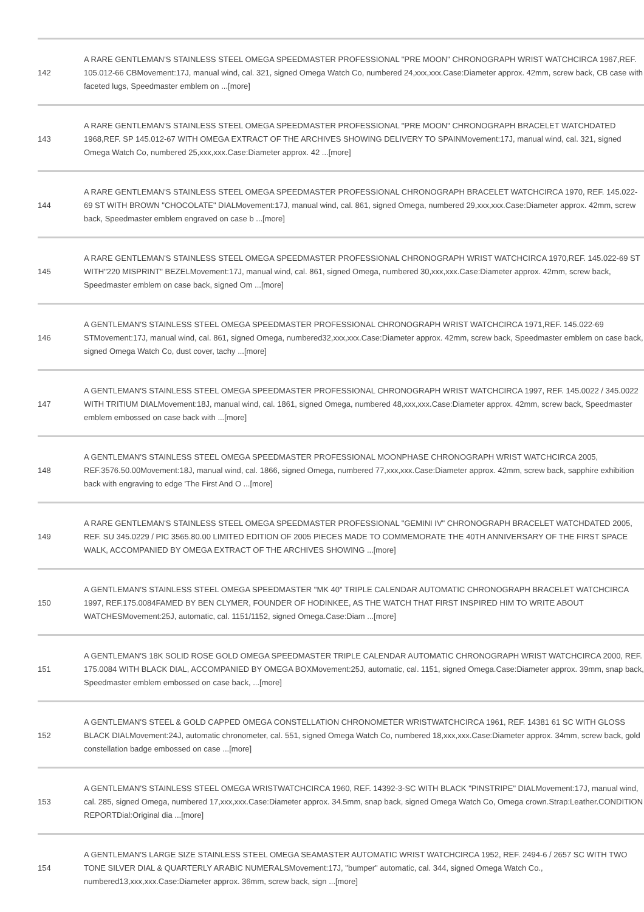| 142 | A RARE GENTLEMAN'S STAINLESS STEEL OMEGA SPEEDMASTER PROFESSIONAL "PRE MOON" CHRONOGRAPH WRIST WATCHCIRCA 1967,REF. 105.012-66 CBMovement:17J, manual wind, cal. 321, signed Omega Watch Co, numbered 24,xxx,xxx.Case:Diameter approx. 42mm, screw back, CB case with faceted lugs, Speedmaster emblem on ...[more] |
| 143 | A RARE GENTLEMAN'S STAINLESS STEEL OMEGA SPEEDMASTER PROFESSIONAL "PRE MOON" CHRONOGRAPH BRACELET WATCHDATED 1968,REF. SP 145.012-67 WITH OMEGA EXTRACT OF THE ARCHIVES SHOWING DELIVERY TO SPAINMovement:17J, manual wind, cal. 321, signed Omega Watch Co, numbered 25,xxx,xxx.Case:Diameter approx. 42 ...[more] |
| 144 | A RARE GENTLEMAN'S STAINLESS STEEL OMEGA SPEEDMASTER PROFESSIONAL CHRONOGRAPH BRACELET WATCHCIRCA 1970, REF. 145.022-69 ST WITH BROWN "CHOCOLATE" DIALMovement:17J, manual wind, cal. 861, signed Omega, numbered 29,xxx,xxx.Case:Diameter approx. 42mm, screw back, Speedmaster emblem engraved on case b ...[more] |
| 145 | A RARE GENTLEMAN'S STAINLESS STEEL OMEGA SPEEDMASTER PROFESSIONAL CHRONOGRAPH WRIST WATCHCIRCA 1970,REF. 145.022-69 ST WITH"220 MISPRINT" BEZELMovement:17J, manual wind, cal. 861, signed Omega, numbered 30,xxx,xxx.Case:Diameter approx. 42mm, screw back, Speedmaster emblem on case back, signed Om ...[more] |
| 146 | A GENTLEMAN'S STAINLESS STEEL OMEGA SPEEDMASTER PROFESSIONAL CHRONOGRAPH WRIST WATCHCIRCA 1971,REF. 145.022-69 STMovement:17J, manual wind, cal. 861, signed Omega, numbered32,xxx,xxx.Case:Diameter approx. 42mm, screw back, Speedmaster emblem on case back, signed Omega Watch Co, dust cover, tachy ...[more] |
| 147 | A GENTLEMAN'S STAINLESS STEEL OMEGA SPEEDMASTER PROFESSIONAL CHRONOGRAPH WRIST WATCHCIRCA 1997, REF. 145.0022 / 345.0022 WITH TRITIUM DIALMovement:18J, manual wind, cal. 1861, signed Omega, numbered 48,xxx,xxx.Case:Diameter approx. 42mm, screw back, Speedmaster emblem embossed on case back with ...[more] |
| 148 | A GENTLEMAN'S STAINLESS STEEL OMEGA SPEEDMASTER PROFESSIONAL MOONPHASE CHRONOGRAPH WRIST WATCHCIRCA 2005, REF.3576.50.00Movement:18J, manual wind, cal. 1866, signed Omega, numbered 77,xxx,xxx.Case:Diameter approx. 42mm, screw back, sapphire exhibition back with engraving to edge 'The First And O ...[more] |
| 149 | A RARE GENTLEMAN'S STAINLESS STEEL OMEGA SPEEDMASTER PROFESSIONAL "GEMINI IV" CHRONOGRAPH BRACELET WATCHDATED 2005, REF. SU 345.0229 / PIC 3565.80.00 LIMITED EDITION OF 2005 PIECES MADE TO COMMEMORATE THE 40TH ANNIVERSARY OF THE FIRST SPACE WALK, ACCOMPANIED BY OMEGA EXTRACT OF THE ARCHIVES SHOWING ...[more] |
| 150 | A GENTLEMAN'S STAINLESS STEEL OMEGA SPEEDMASTER "MK 40" TRIPLE CALENDAR AUTOMATIC CHRONOGRAPH BRACELET WATCHCIRCA 1997, REF.175.0084FAMED BY BEN CLYMER, FOUNDER OF HODINKEE, AS THE WATCH THAT FIRST INSPIRED HIM TO WRITE ABOUT WATCHESMovement:25J, automatic, cal. 1151/1152, signed Omega.Case:Diam ...[more] |
| 151 | A GENTLEMAN'S 18K SOLID ROSE GOLD OMEGA SPEEDMASTER TRIPLE CALENDAR AUTOMATIC CHRONOGRAPH WRIST WATCHCIRCA 2000, REF. 175.0084 WITH BLACK DIAL, ACCOMPANIED BY OMEGA BOXMovement:25J, automatic, cal. 1151, signed Omega.Case:Diameter approx. 39mm, snap back, Speedmaster emblem embossed on case back, ...[more] |
| 152 | A GENTLEMAN'S STEEL & GOLD CAPPED OMEGA CONSTELLATION CHRONOMETER WRISTWATCHCIRCA 1961, REF. 14381 61 SC WITH GLOSS BLACK DIALMovement:24J, automatic chronometer, cal. 551, signed Omega Watch Co, numbered 18,xxx,xxx.Case:Diameter approx. 34mm, screw back, gold constellation badge embossed on case ...[more] |
| 153 | A GENTLEMAN'S STAINLESS STEEL OMEGA WRISTWATCHCIRCA 1960, REF. 14392-3-SC WITH BLACK "PINSTRIPE" DIALMovement:17J, manual wind, cal. 285, signed Omega, numbered 17,xxx,xxx.Case:Diameter approx. 34.5mm, snap back, signed Omega Watch Co, Omega crown.Strap:Leather.CONDITION REPORTDial:Original dia ...[more] |
| 154 | A GENTLEMAN'S LARGE SIZE STAINLESS STEEL OMEGA SEAMASTER AUTOMATIC WRIST WATCHCIRCA 1952, REF. 2494-6 / 2657 SC WITH TWO TONE SILVER DIAL & QUARTERLY ARABIC NUMERALSMovement:17J, "bumper" automatic, cal. 344, signed Omega Watch Co., numbered13,xxx,xxx.Case:Diameter approx. 36mm, screw back, sign ...[more] |